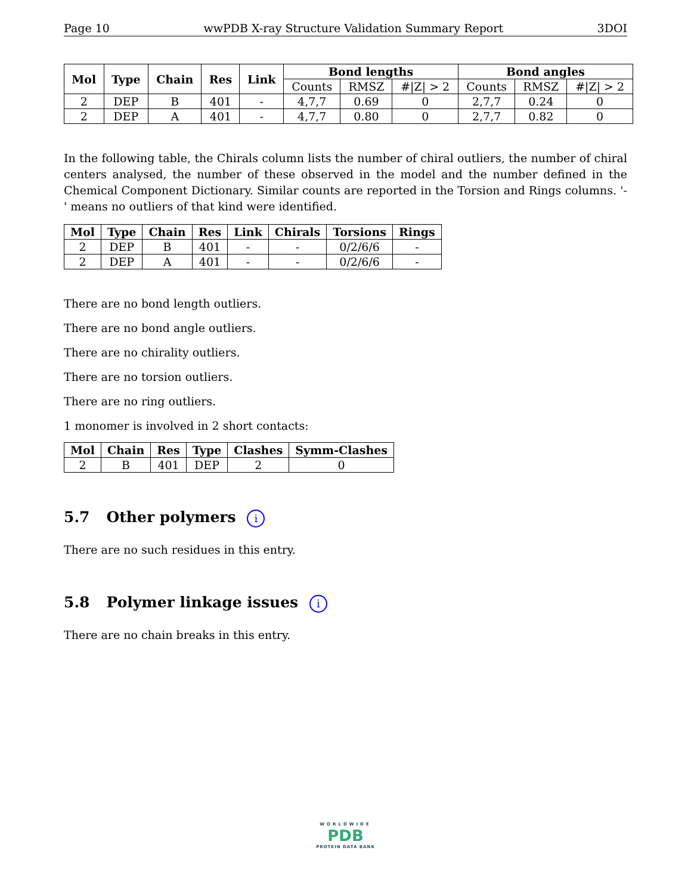Page 10 wwPDB X-ray Structure Validation Summary Report 3DOI
| Mol | Type | Chain | Res | Link | Bond lengths | | | Bond angles | | |
| --- | --- | --- | --- | --- | --- | --- | --- | --- | --- | --- |
| | | | | | Counts | RMSZ | #/Z/ > 2 | Counts | RMSZ | #/Z/ > 2 |
| 2 | DEP | B | 401 | - | 4,7,7 | 0.69 | 0 | 2,7,7 | 0.24 | 0 |
| 2 | DEP | A | 401 | - | 4,7,7 | 0.80 | 0 | 2,7,7 | 0.82 | 0 |
In the following table, the Chirals column lists the number of chiral outliers, the number of chiral centers analysed, the number of these observed in the model and the number defined in the Chemical Component Dictionary. Similar counts are reported in the Torsion and Rings columns. '-' means no outliers of that kind were identified.
| Mol | Type | Chain | Res | Link | Chirals | Torsions | Rings |
| --- | --- | --- | --- | --- | --- | --- | --- |
| 2 | DEP | B | 401 | - | - | 0/2/6/6 | - |
| 2 | DEP | A | 401 | - | - | 0/2/6/6 | - |
There are no bond length outliers.
There are no bond angle outliers.
There are no chirality outliers.
There are no torsion outliers.
There are no ring outliers.
1 monomer is involved in 2 short contacts:
| Mol | Chain | Res | Type | Clashes | Symm-Clashes |
| --- | --- | --- | --- | --- | --- |
| 2 | B | 401 | DEP | 2 | 0 |
5.7 Other polymers i
There are no such residues in this entry.
5.8 Polymer linkage issues i
There are no chain breaks in this entry.
WORLDWIDE
PDB
PROTEIN DATA BANK